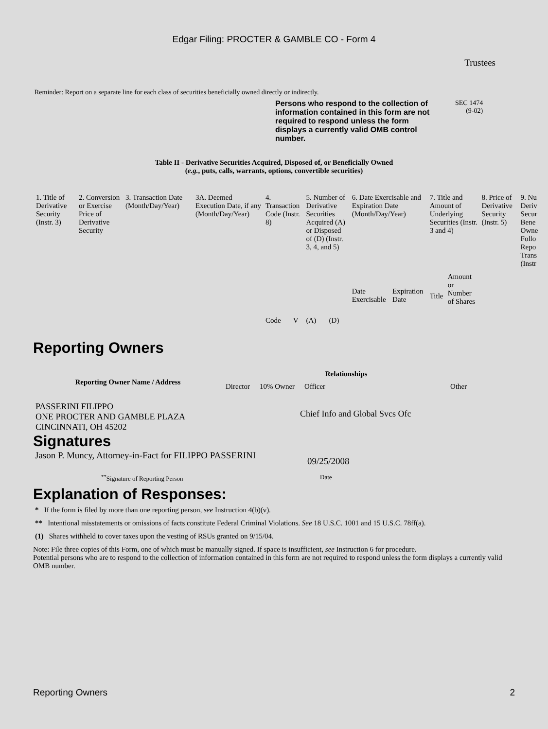Edgar Filing: PROCTER & GAMBLE CO - Form 4
Trustees
Reminder: Report on a separate line for each class of securities beneficially owned directly or indirectly.
Persons who respond to the collection of information contained in this form are not required to respond unless the form displays a currently valid OMB control number.
SEC 1474
(9-02)
Table II - Derivative Securities Acquired, Disposed of, or Beneficially Owned
(e.g., puts, calls, warrants, options, convertible securities)
| 1. Title of Derivative Security (Instr. 3) | 2. Conversion or Exercise Price of Derivative Security | 3. Transaction Date (Month/Day/Year) | 3A. Deemed Execution Date, if any (Month/Day/Year) | 4. Transaction Code (Instr. 8) | | 5. Number of Derivative Securities Acquired (A) or Disposed of (D) (Instr. 3, 4, and 5) | | 6. Date Exercisable and Expiration Date (Month/Day/Year) | | 7. Title and Amount of Underlying Securities (Instr. 3 and 4) | | 8. Price of Derivative Security (Instr. 5) | 9. Nu Deriv Secur Bene Owne Follo Repo Trans (Instr |
| --- | --- | --- | --- | --- | --- | --- | --- | --- | --- | --- | --- | --- | --- |
| | | | | Code | V | (A) | (D) | Date Exercisable | Expiration Date | Title | Amount or Number of Shares | | |
Reporting Owners
| Reporting Owner Name / Address | Relationships | | | |
| --- | --- | --- | --- | --- |
| | Director | 10% Owner | Officer | Other |
| PASSERINI FILIPPO ONE PROCTER AND GAMBLE PLAZA CINCINNATI, OH 45202 | | | Chief Info and Global Svcs Ofc | |
Signatures
Jason P. Muncy, Attorney-in-Fact for FILIPPO PASSERINI
09/25/2008
<sup>**</sup> Signature of Reporting Person Date
Explanation of Responses:
* If the form is filed by more than one reporting person, see Instruction 4(b)(v).
** Intentional misstatements or omissions of facts constitute Federal Criminal Violations. See 18 U.S.C. 1001 and 15 U.S.C. 78ff(a).
(1) Shares withheld to cover taxes upon the vesting of RSUs granted on 9/15/04.
Note: File three copies of this Form, one of which must be manually signed. If space is insufficient, see Instruction 6 for procedure.
Potential persons who are to respond to the collection of information contained in this form are not required to respond unless the form displays a currently valid OMB number.
Reporting Owners 2